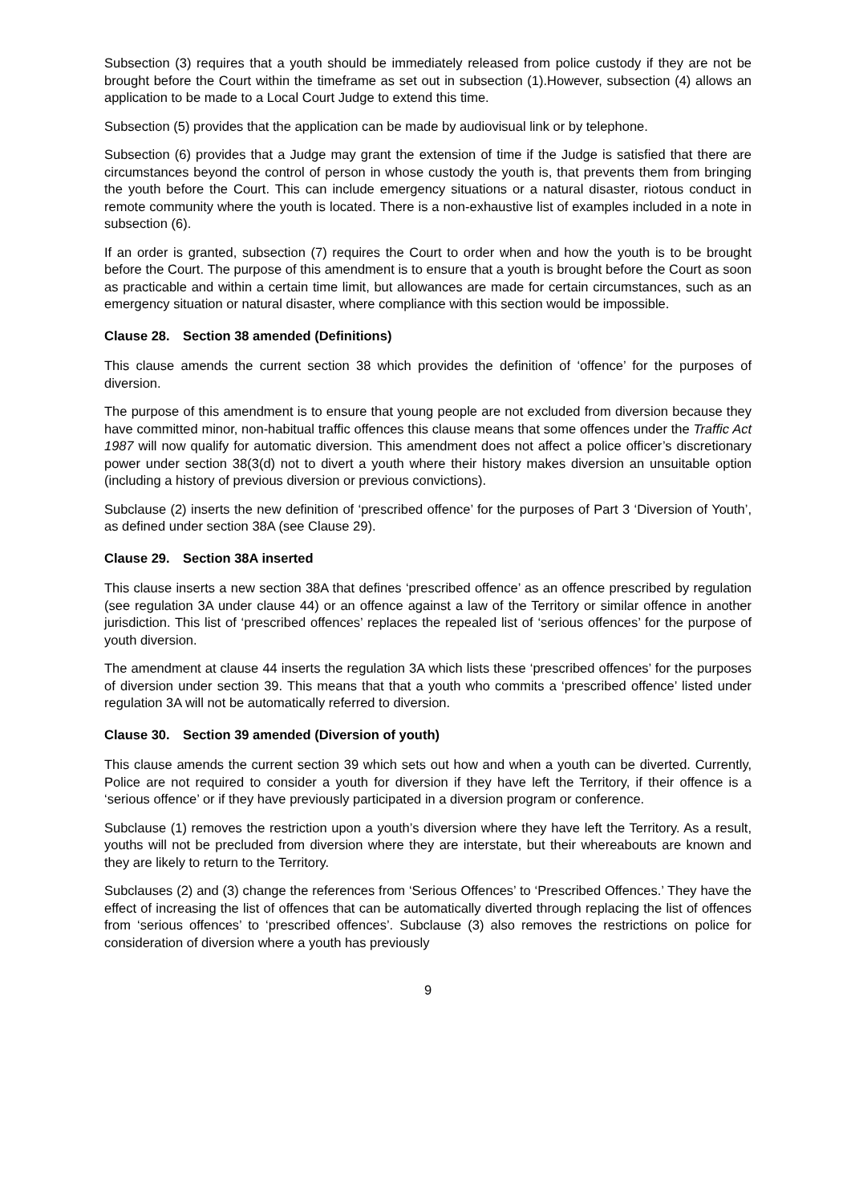Subsection (3) requires that a youth should be immediately released from police custody if they are not be brought before the Court within the timeframe as set out in subsection (1).However, subsection (4) allows an application to be made to a Local Court Judge to extend this time.
Subsection (5) provides that the application can be made by audiovisual link or by telephone.
Subsection (6) provides that a Judge may grant the extension of time if the Judge is satisfied that there are circumstances beyond the control of person in whose custody the youth is, that prevents them from bringing the youth before the Court. This can include emergency situations or a natural disaster, riotous conduct in remote community where the youth is located. There is a non-exhaustive list of examples included in a note in subsection (6).
If an order is granted, subsection (7) requires the Court to order when and how the youth is to be brought before the Court. The purpose of this amendment is to ensure that a youth is brought before the Court as soon as practicable and within a certain time limit, but allowances are made for certain circumstances, such as an emergency situation or natural disaster, where compliance with this section would be impossible.
Clause 28. Section 38 amended (Definitions)
This clause amends the current section 38 which provides the definition of ‘offence’ for the purposes of diversion.
The purpose of this amendment is to ensure that young people are not excluded from diversion because they have committed minor, non-habitual traffic offences this clause means that some offences under the Traffic Act 1987 will now qualify for automatic diversion. This amendment does not affect a police officer’s discretionary power under section 38(3(d) not to divert a youth where their history makes diversion an unsuitable option (including a history of previous diversion or previous convictions).
Subclause (2) inserts the new definition of ‘prescribed offence’ for the purposes of Part 3 ‘Diversion of Youth’, as defined under section 38A (see Clause 29).
Clause 29. Section 38A inserted
This clause inserts a new section 38A that defines ‘prescribed offence’ as an offence prescribed by regulation (see regulation 3A under clause 44) or an offence against a law of the Territory or similar offence in another jurisdiction. This list of ‘prescribed offences’ replaces the repealed list of ‘serious offences’ for the purpose of youth diversion.
The amendment at clause 44 inserts the regulation 3A which lists these ‘prescribed offences’ for the purposes of diversion under section 39. This means that that a youth who commits a ‘prescribed offence’ listed under regulation 3A will not be automatically referred to diversion.
Clause 30. Section 39 amended (Diversion of youth)
This clause amends the current section 39 which sets out how and when a youth can be diverted. Currently, Police are not required to consider a youth for diversion if they have left the Territory, if their offence is a ‘serious offence’ or if they have previously participated in a diversion program or conference.
Subclause (1) removes the restriction upon a youth’s diversion where they have left the Territory. As a result, youths will not be precluded from diversion where they are interstate, but their whereabouts are known and they are likely to return to the Territory.
Subclauses (2) and (3) change the references from ‘Serious Offences’ to ‘Prescribed Offences.’ They have the effect of increasing the list of offences that can be automatically diverted through replacing the list of offences from ‘serious offences’ to ‘prescribed offences’. Subclause (3) also removes the restrictions on police for consideration of diversion where a youth has previously
9